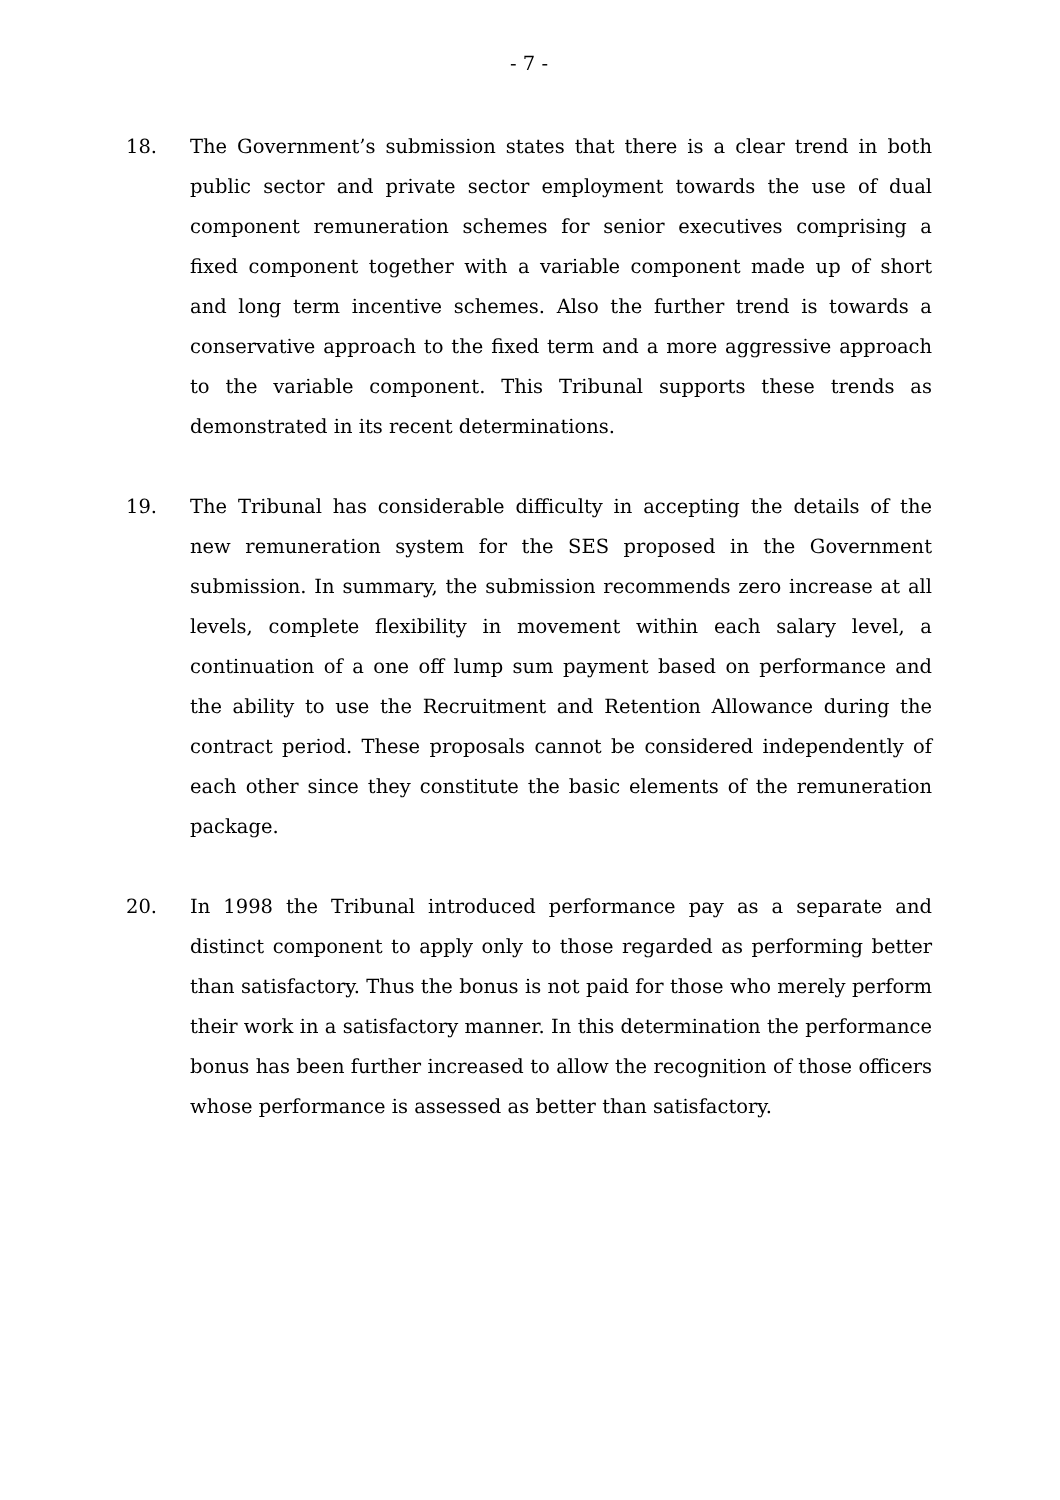- 7 -
18. The Government’s submission states that there is a clear trend in both public sector and private sector employment towards the use of dual component remuneration schemes for senior executives comprising a fixed component together with a variable component made up of short and long term incentive schemes. Also the further trend is towards a conservative approach to the fixed term and a more aggressive approach to the variable component. This Tribunal supports these trends as demonstrated in its recent determinations.
19. The Tribunal has considerable difficulty in accepting the details of the new remuneration system for the SES proposed in the Government submission. In summary, the submission recommends zero increase at all levels, complete flexibility in movement within each salary level, a continuation of a one off lump sum payment based on performance and the ability to use the Recruitment and Retention Allowance during the contract period. These proposals cannot be considered independently of each other since they constitute the basic elements of the remuneration package.
20. In 1998 the Tribunal introduced performance pay as a separate and distinct component to apply only to those regarded as performing better than satisfactory. Thus the bonus is not paid for those who merely perform their work in a satisfactory manner. In this determination the performance bonus has been further increased to allow the recognition of those officers whose performance is assessed as better than satisfactory.